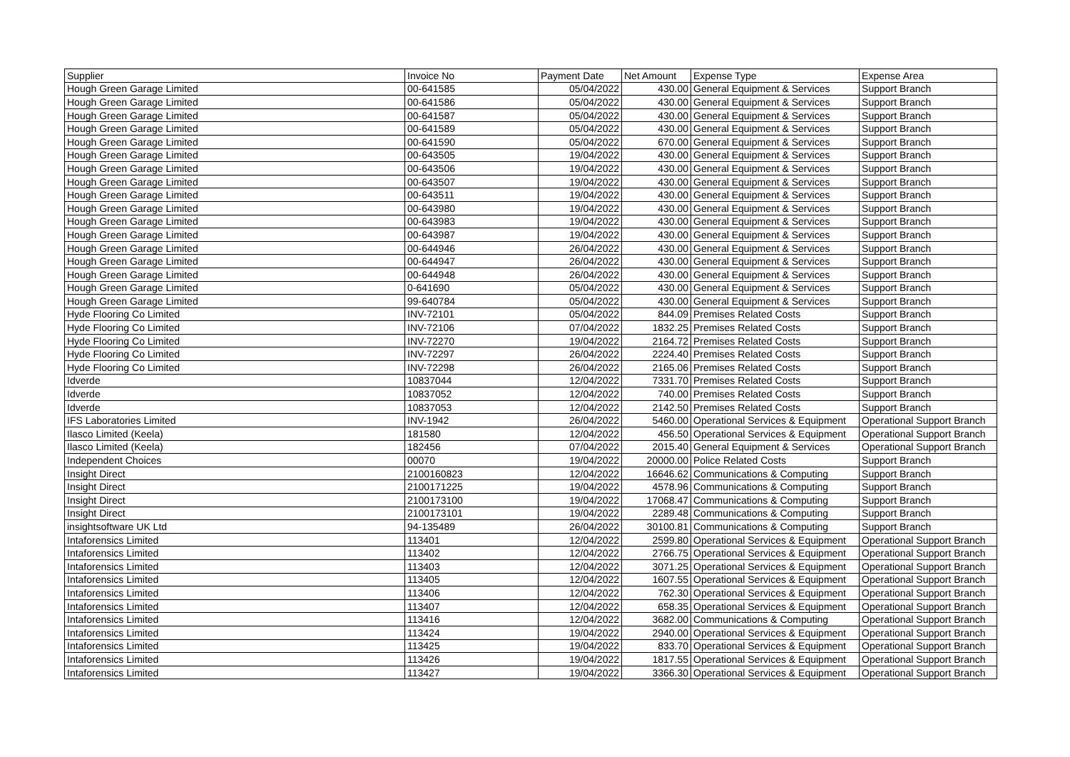| Supplier | Invoice No | Payment Date | Net Amount | Expense Type | Expense Area |
| --- | --- | --- | --- | --- | --- |
| Hough Green Garage Limited | 00-641585 | 05/04/2022 | 430.00 | General Equipment & Services | Support Branch |
| Hough Green Garage Limited | 00-641586 | 05/04/2022 | 430.00 | General Equipment & Services | Support Branch |
| Hough Green Garage Limited | 00-641587 | 05/04/2022 | 430.00 | General Equipment & Services | Support Branch |
| Hough Green Garage Limited | 00-641589 | 05/04/2022 | 430.00 | General Equipment & Services | Support Branch |
| Hough Green Garage Limited | 00-641590 | 05/04/2022 | 670.00 | General Equipment & Services | Support Branch |
| Hough Green Garage Limited | 00-643505 | 19/04/2022 | 430.00 | General Equipment & Services | Support Branch |
| Hough Green Garage Limited | 00-643506 | 19/04/2022 | 430.00 | General Equipment & Services | Support Branch |
| Hough Green Garage Limited | 00-643507 | 19/04/2022 | 430.00 | General Equipment & Services | Support Branch |
| Hough Green Garage Limited | 00-643511 | 19/04/2022 | 430.00 | General Equipment & Services | Support Branch |
| Hough Green Garage Limited | 00-643980 | 19/04/2022 | 430.00 | General Equipment & Services | Support Branch |
| Hough Green Garage Limited | 00-643983 | 19/04/2022 | 430.00 | General Equipment & Services | Support Branch |
| Hough Green Garage Limited | 00-643987 | 19/04/2022 | 430.00 | General Equipment & Services | Support Branch |
| Hough Green Garage Limited | 00-644946 | 26/04/2022 | 430.00 | General Equipment & Services | Support Branch |
| Hough Green Garage Limited | 00-644947 | 26/04/2022 | 430.00 | General Equipment & Services | Support Branch |
| Hough Green Garage Limited | 00-644948 | 26/04/2022 | 430.00 | General Equipment & Services | Support Branch |
| Hough Green Garage Limited | 0-641690 | 05/04/2022 | 430.00 | General Equipment & Services | Support Branch |
| Hough Green Garage Limited | 99-640784 | 05/04/2022 | 430.00 | General Equipment & Services | Support Branch |
| Hyde Flooring Co Limited | INV-72101 | 05/04/2022 | 844.09 | Premises Related Costs | Support Branch |
| Hyde Flooring Co Limited | INV-72106 | 07/04/2022 | 1832.25 | Premises Related Costs | Support Branch |
| Hyde Flooring Co Limited | INV-72270 | 19/04/2022 | 2164.72 | Premises Related Costs | Support Branch |
| Hyde Flooring Co Limited | INV-72297 | 26/04/2022 | 2224.40 | Premises Related Costs | Support Branch |
| Hyde Flooring Co Limited | INV-72298 | 26/04/2022 | 2165.06 | Premises Related Costs | Support Branch |
| Idverde | 10837044 | 12/04/2022 | 7331.70 | Premises Related Costs | Support Branch |
| Idverde | 10837052 | 12/04/2022 | 740.00 | Premises Related Costs | Support Branch |
| Idverde | 10837053 | 12/04/2022 | 2142.50 | Premises Related Costs | Support Branch |
| IFS Laboratories Limited | INV-1942 | 26/04/2022 | 5460.00 | Operational Services & Equipment | Operational Support Branch |
| Ilasco Limited (Keela) | 181580 | 12/04/2022 | 456.50 | Operational Services & Equipment | Operational Support Branch |
| Ilasco Limited (Keela) | 182456 | 07/04/2022 | 2015.40 | General Equipment & Services | Operational Support Branch |
| Independent Choices | 00070 | 19/04/2022 | 20000.00 | Police Related Costs | Support Branch |
| Insight Direct | 2100160823 | 12/04/2022 | 16646.62 | Communications & Computing | Support Branch |
| Insight Direct | 2100171225 | 19/04/2022 | 4578.96 | Communications & Computing | Support Branch |
| Insight Direct | 2100173100 | 19/04/2022 | 17068.47 | Communications & Computing | Support Branch |
| Insight Direct | 2100173101 | 19/04/2022 | 2289.48 | Communications & Computing | Support Branch |
| insightsoftware UK Ltd | 94-135489 | 26/04/2022 | 30100.81 | Communications & Computing | Support Branch |
| Intaforensics Limited | 113401 | 12/04/2022 | 2599.80 | Operational Services & Equipment | Operational Support Branch |
| Intaforensics Limited | 113402 | 12/04/2022 | 2766.75 | Operational Services & Equipment | Operational Support Branch |
| Intaforensics Limited | 113403 | 12/04/2022 | 3071.25 | Operational Services & Equipment | Operational Support Branch |
| Intaforensics Limited | 113405 | 12/04/2022 | 1607.55 | Operational Services & Equipment | Operational Support Branch |
| Intaforensics Limited | 113406 | 12/04/2022 | 762.30 | Operational Services & Equipment | Operational Support Branch |
| Intaforensics Limited | 113407 | 12/04/2022 | 658.35 | Operational Services & Equipment | Operational Support Branch |
| Intaforensics Limited | 113416 | 12/04/2022 | 3682.00 | Communications & Computing | Operational Support Branch |
| Intaforensics Limited | 113424 | 19/04/2022 | 2940.00 | Operational Services & Equipment | Operational Support Branch |
| Intaforensics Limited | 113425 | 19/04/2022 | 833.70 | Operational Services & Equipment | Operational Support Branch |
| Intaforensics Limited | 113426 | 19/04/2022 | 1817.55 | Operational Services & Equipment | Operational Support Branch |
| Intaforensics Limited | 113427 | 19/04/2022 | 3366.30 | Operational Services & Equipment | Operational Support Branch |